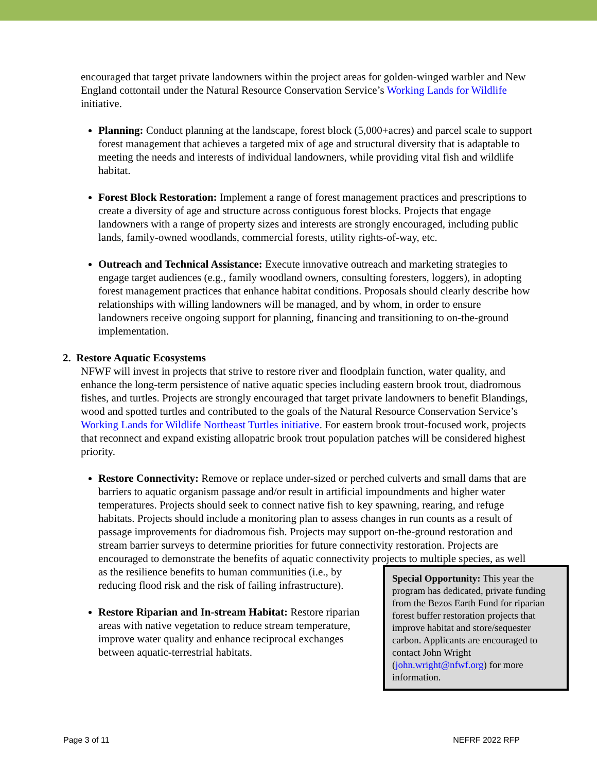encouraged that target private landowners within the project areas for golden-winged warbler and New England cottontail under the Natural Resource Conservation Service’s Working Lands for Wildlife initiative.
Planning: Conduct planning at the landscape, forest block (5,000+acres) and parcel scale to support forest management that achieves a targeted mix of age and structural diversity that is adaptable to meeting the needs and interests of individual landowners, while providing vital fish and wildlife habitat.
Forest Block Restoration: Implement a range of forest management practices and prescriptions to create a diversity of age and structure across contiguous forest blocks. Projects that engage landowners with a range of property sizes and interests are strongly encouraged, including public lands, family-owned woodlands, commercial forests, utility rights-of-way, etc.
Outreach and Technical Assistance: Execute innovative outreach and marketing strategies to engage target audiences (e.g., family woodland owners, consulting foresters, loggers), in adopting forest management practices that enhance habitat conditions. Proposals should clearly describe how relationships with willing landowners will be managed, and by whom, in order to ensure landowners receive ongoing support for planning, financing and transitioning to on-the-ground implementation.
2. Restore Aquatic Ecosystems
NFWF will invest in projects that strive to restore river and floodplain function, water quality, and enhance the long-term persistence of native aquatic species including eastern brook trout, diadromous fishes, and turtles. Projects are strongly encouraged that target private landowners to benefit Blandings, wood and spotted turtles and contributed to the goals of the Natural Resource Conservation Service’s Working Lands for Wildlife Northeast Turtles initiative. For eastern brook trout-focused work, projects that reconnect and expand existing allopatric brook trout population patches will be considered highest priority.
Restore Connectivity: Remove or replace under-sized or perched culverts and small dams that are barriers to aquatic organism passage and/or result in artificial impoundments and higher water temperatures. Projects should seek to connect native fish to key spawning, rearing, and refuge habitats. Projects should include a monitoring plan to assess changes in run counts as a result of passage improvements for diadromous fish. Projects may support on-the-ground restoration and stream barrier surveys to determine priorities for future connectivity restoration. Projects are encouraged to demonstrate the benefits of aquatic connectivity projects to multiple species, as well as the resilience benefits to human
Special Opportunity: This year the program has dedicated, private funding from the Bezos Earth Fund for riparian forest buffer restoration projects that improve habitat and store/sequester carbon. Applicants are encouraged to contact John Wright (john.wright@nfwf.org) for more information.
communities (i.e., by reducing flood risk and the risk of failing infrastructure).
Restore Riparian and In-stream Habitat: Restore riparian areas with native vegetation to reduce stream temperature, improve water quality and enhance reciprocal exchanges between aquatic-terrestrial habitats.
Page 3 of 11 NEFRF 2022 RFP